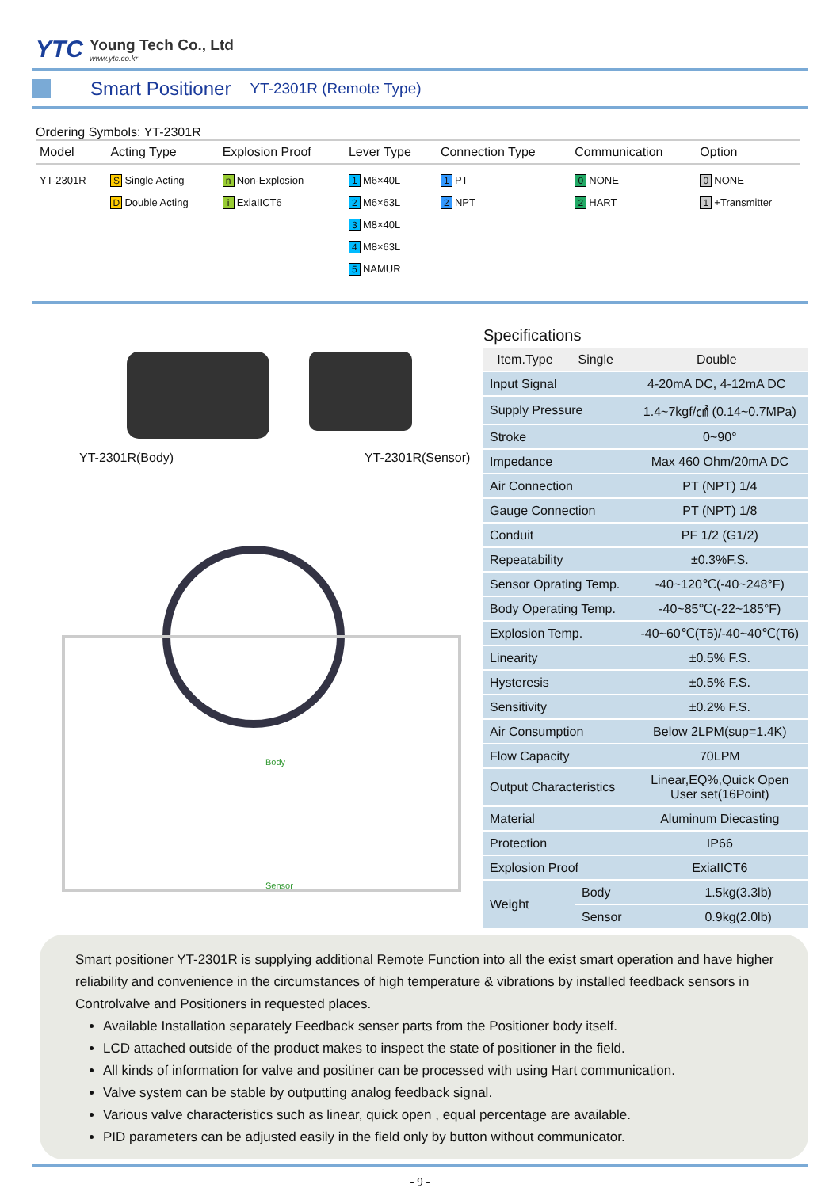YTC
Young Tech Co., Ltd
www.ytc.co.kr
Smart Positioner
YT-2301R (Remote Type)
Ordering Symbols: YT-2301R
| Model | Acting Type | Explosion Proof | Lever Type | Connection Type | Communication | Option |
| --- | --- | --- | --- | --- | --- | --- |
| YT-2301R | S Single Acting D Double Acting | n Non-Explosion i ExiaIICT6 | 1 M6×40L 2 M6×63L 3 M8×40L 4 M8×63L 5 NAMUR | 1 PT 2 NPT | 0 NONE 2 HART | 0 NONE 1 +Transmitter |
YT-2301R(Body) YT-2301R(Sensor)
Body
Sensor
Specifications
| Item.Type | Single | Double |
| --- | --- | --- |
| Input Signal | | 4-20mA DC, 4-12mA DC |
| Supply Pressure | 1.4~7kgf/㎠ (0.14~0.7MPa) |
| Stroke | 0~90° |
| Impedance | Max 460 Ohm/20mA DC |
| Air Connection | PT (NPT) 1/4 |
| Gauge Connection | PT (NPT) 1/8 |
| Conduit | PF 1/2 (G1/2) |
| Repeatability | ±0.3%F.S. |
| Sensor Oprating Temp. | -40~120℃(-40~248°F) |
| Body Operating Temp. | -40~85℃(-22~185°F) |
| Explosion Temp. | -40~60℃(T5)/-40~40℃(T6) |
| Linearity | ±0.5% F.S. |
| Hysteresis | ±0.5% F.S. |
| Sensitivity | ±0.2% F.S. |
| Air Consumption | Below 2LPM(sup=1.4K) |
| Flow Capacity | 70LPM |
| Output Characteristics | Linear,EQ%,Quick Open User set(16Point) |
| Material | Aluminum Diecasting |
| Protection | IP66 |
| Explosion Proof | ExiaIICT6 |
| Weight | Body | 1.5kg(3.3lb) |
| | Sensor | 0.9kg(2.0lb) |
Smart positioner YT-2301R is supplying additional Remote Function into all the exist smart operation and have higher reliability and convenience in the circumstances of high temperature & vibrations by installed feedback sensors in Controlvalve and Positioners in requested places.
Available Installation separately Feedback senser parts from the Positioner body itself.
LCD attached outside of the product makes to inspect the state of positioner in the field.
All kinds of information for valve and positiner can be processed with using Hart communication.
Valve system can be stable by outputting analog feedback signal.
Various valve characteristics such as linear, quick open , equal percentage are available.
PID parameters can be adjusted easily in the field only by button without communicator.
- 9 -